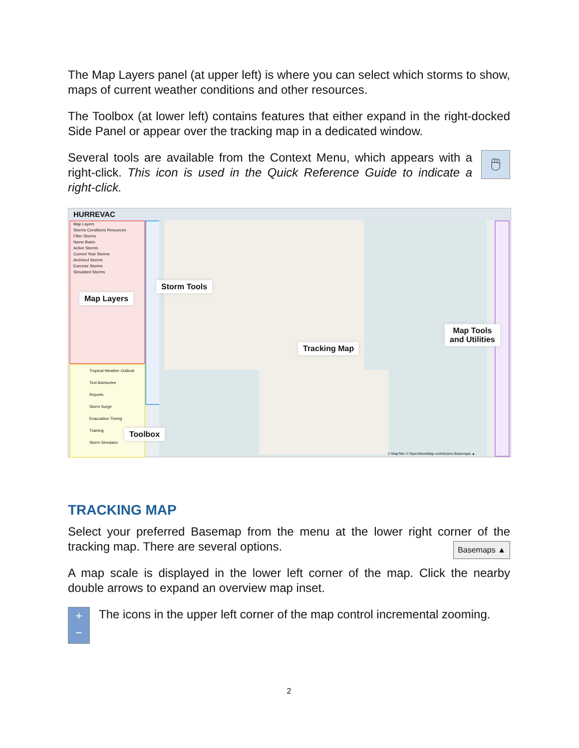The Map Layers panel (at upper left) is where you can select which storms to show, maps of current weather conditions and other resources.
The Toolbox (at lower left) contains features that either expand in the right-docked Side Panel or appear over the tracking map in a dedicated window.
Several tools are available from the Context Menu, which appears with a right-click. This icon is used in the Quick Reference Guide to indicate a right-click.
🖱
HURREVAC
Map Layers
Storms Conditions Resources
Filter Storms
Name Basin
Active Storms
Current Year Storms
Archived Storms
Exercise Storms
Simulated Storms
Tropical Weather Outlook
Text Advisories
Reports
Storm Surge
Evacuation Timing
Training
Storm Simulator
Map Layers
Storm Tools
Tracking Map
Map Tools
and Utilities
Toolbox
© MapTiler © OpenStreetMap contributors Basemaps ▲
TRACKING MAP
Select your preferred Basemap from the menu at the lower right corner of the tracking map. There are several options. Basemaps ▲
A map scale is displayed in the lower left corner of the map. Click the nearby double arrows to expand an overview map inset.
+
−
The icons in the upper left corner of the map control incremental zooming.
2